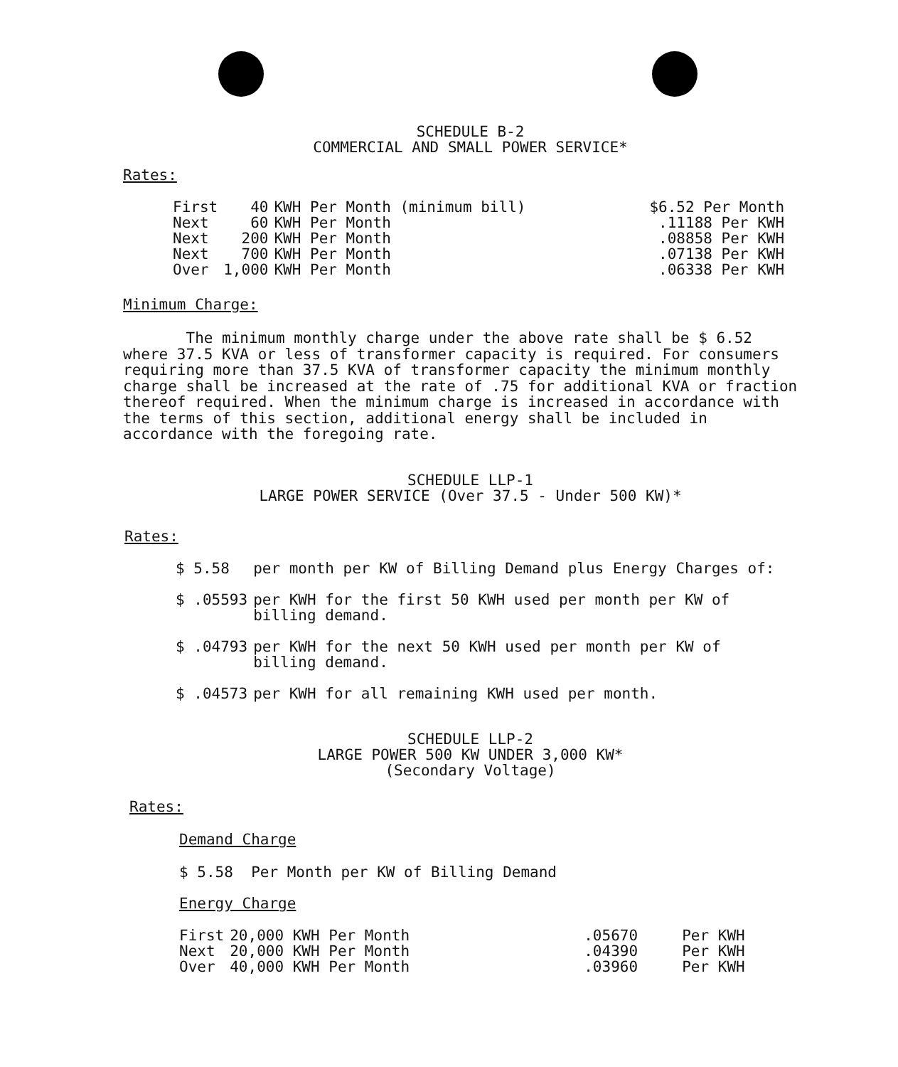SCHEDULE B-2
COMMERCIAL AND SMALL POWER SERVICE*
Rates:
| First | 40 | KWH Per Month (minimum bill) | $6.52 Per Month |
| Next | 60 | KWH Per Month | .11188 Per KWH |
| Next | 200 | KWH Per Month | .08858 Per KWH |
| Next | 700 | KWH Per Month | .07138 Per KWH |
| Over | 1,000 | KWH Per Month | .06338 Per KWH |
Minimum Charge:
The minimum monthly charge under the above rate shall be $ 6.52 where 37.5 KVA or less of transformer capacity is required. For consumers requiring more than 37.5 KVA of transformer capacity the minimum monthly charge shall be increased at the rate of .75 for additional KVA or fraction thereof required. When the minimum charge is increased in accordance with the terms of this section, additional energy shall be included in accordance with the foregoing rate.
SCHEDULE LLP-1
LARGE POWER SERVICE (Over 37.5 - Under 500 KW)*
Rates:
| $ 5.58 | per month per KW of Billing Demand plus Energy Charges of: |
| $ .05593 | per KWH for the first 50 KWH used per month per KW of billing demand. |
| $ .04793 | per KWH for the next 50 KWH used per month per KW of billing demand. |
| $ .04573 | per KWH for all remaining KWH used per month. |
SCHEDULE LLP-2
LARGE POWER 500 KW UNDER 3,000 KW*
(Secondary Voltage)
Rates:
Demand Charge
$ 5.58 Per Month per KW of Billing Demand
Energy Charge
| First | 20,000 KWH Per Month | .05670 | Per KWH |
| Next | 20,000 KWH Per Month | .04390 | Per KWH |
| Over | 40,000 KWH Per Month | .03960 | Per KWH |